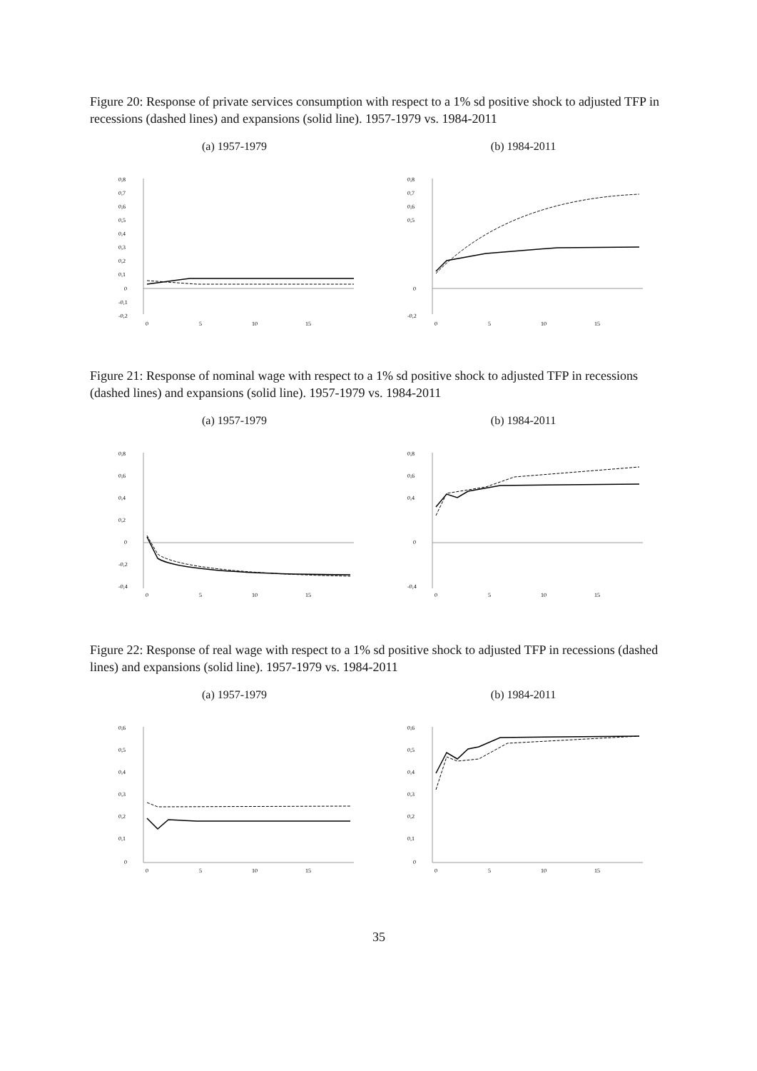Figure 20: Response of private services consumption with respect to a 1% sd positive shock to adjusted TFP in recessions (dashed lines) and expansions (solid line). 1957-1979 vs. 1984-2011
(a) 1957-1979
0,8
0,7
0,6
0,5
0,4
0,3
0,2
0,1
0
-0,1
-0,2
0
5
10
15
(b) 1984-2011
0,8
0,7
0,6
0,5
0
-0,2
0
5
10
15
Figure 21: Response of nominal wage with respect to a 1% sd positive shock to adjusted TFP in recessions (dashed lines) and expansions (solid line). 1957-1979 vs. 1984-2011
(a) 1957-1979
0,8
0,6
0,4
0,2
0
-0,2
-0,4
0
5
10
15
(b) 1984-2011
0,8
0,6
0,4
0
-0,4
0
5
10
15
Figure 22: Response of real wage with respect to a 1% sd positive shock to adjusted TFP in recessions (dashed lines) and expansions (solid line). 1957-1979 vs. 1984-2011
(a) 1957-1979
0,6
0,5
0,4
0,3
0,2
0,1
0
0
5
10
15
(b) 1984-2011
0,6
0,5
0,4
0,3
0,2
0,1
0
0
5
10
15
35